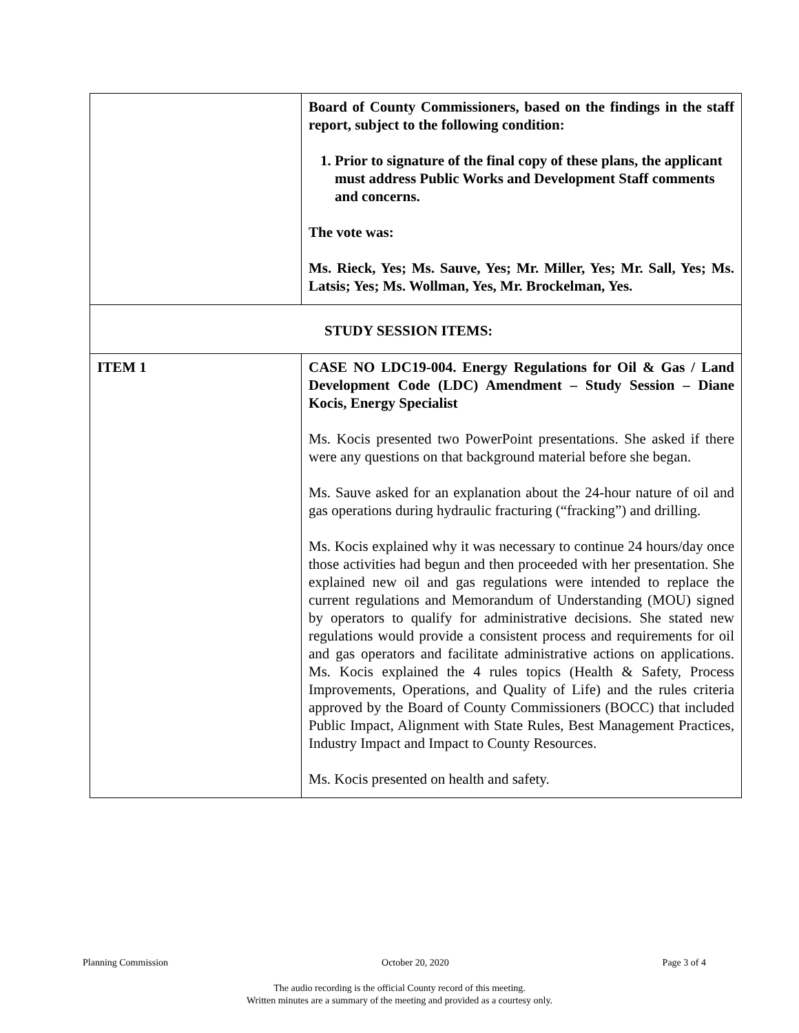| | Board of County Commissioners, based on the findings in the staff report, subject to the following condition: 1. Prior to signature of the final copy of these plans, the applicant must address Public Works and Development Staff comments and concerns. The vote was: Ms. Rieck, Yes; Ms. Sauve, Yes; Mr. Miller, Yes; Mr. Sall, Yes; Ms. Latsis; Yes; Ms. Wollman, Yes, Mr. Brockelman, Yes. |
| STUDY SESSION ITEMS: | |
| ITEM 1 | CASE NO LDC19-004. Energy Regulations for Oil & Gas / Land Development Code (LDC) Amendment – Study Session – Diane Kocis, Energy Specialist Ms. Kocis presented two PowerPoint presentations. She asked if there were any questions on that background material before she began. Ms. Sauve asked for an explanation about the 24-hour nature of oil and gas operations during hydraulic fracturing (“fracking”) and drilling. Ms. Kocis explained why it was necessary to continue 24 hours/day once those activities had begun and then proceeded with her presentation. She explained new oil and gas regulations were intended to replace the current regulations and Memorandum of Understanding (MOU) signed by operators to qualify for administrative decisions. She stated new regulations would provide a consistent process and requirements for oil and gas operators and facilitate administrative actions on applications. Ms. Kocis explained the 4 rules topics (Health & Safety, Process Improvements, Operations, and Quality of Life) and the rules criteria approved by the Board of County Commissioners (BOCC) that included Public Impact, Alignment with State Rules, Best Management Practices, Industry Impact and Impact to County Resources. Ms. Kocis presented on health and safety. |
Planning Commission October 20, 2020 Page 3 of 4
The audio recording is the official County record of this meeting.
Written minutes are a summary of the meeting and provided as a courtesy only.